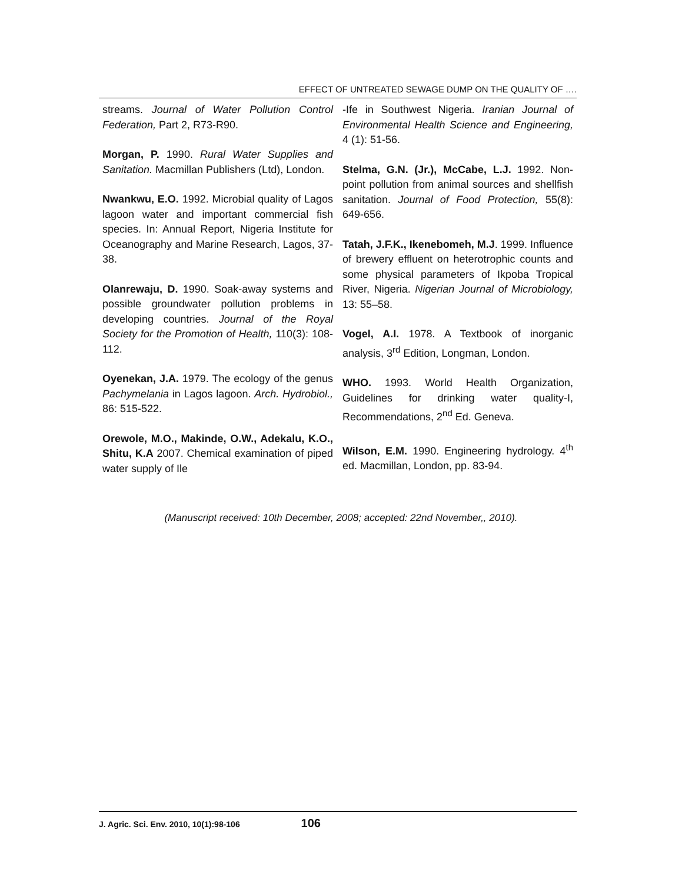EFFECT OF UNTREATED SEWAGE DUMP ON THE QUALITY OF ….
streams. Journal of Water Pollution Control Federation, Part 2, R73-R90.
Morgan, P. 1990. Rural Water Supplies and Sanitation. Macmillan Publishers (Ltd), London.
Nwankwu, E.O. 1992. Microbial quality of Lagos lagoon water and important commercial fish species. In: Annual Report, Nigeria Institute for Oceanography and Marine Research, Lagos, 37-38.
Olanrewaju, D. 1990. Soak-away systems and possible groundwater pollution problems in developing countries. Journal of the Royal Society for the Promotion of Health, 110(3): 108-112.
Oyenekan, J.A. 1979. The ecology of the genus Pachymelania in Lagos lagoon. Arch. Hydrobiol., 86: 515-522.
Orewole, M.O., Makinde, O.W., Adekalu, K.O., Shitu, K.A 2007. Chemical examination of piped water supply of Ile
-Ife in Southwest Nigeria. Iranian Journal of Environmental Health Science and Engineering, 4 (1): 51-56.
Stelma, G.N. (Jr.), McCabe, L.J. 1992. Non-point pollution from animal sources and shellfish sanitation. Journal of Food Protection, 55(8): 649-656.
Tatah, J.F.K., Ikenebomeh, M.J. 1999. Influence of brewery effluent on heterotrophic counts and some physical parameters of Ikpoba Tropical River, Nigeria. Nigerian Journal of Microbiology, 13: 55–58.
Vogel, A.I. 1978. A Textbook of inorganic analysis, 3<sup>rd</sup> Edition, Longman, London.
WHO. 1993. World Health Organization, Guidelines for drinking water quality-I, Recommendations, 2<sup>nd</sup> Ed. Geneva.
Wilson, E.M. 1990. Engineering hydrology. 4<sup>th</sup> ed. Macmillan, London, pp. 83-94.
(Manuscript received: 10th December, 2008; accepted: 22nd November,, 2010).
J. Agric. Sci. Env. 2010, 10(1):98-106 106